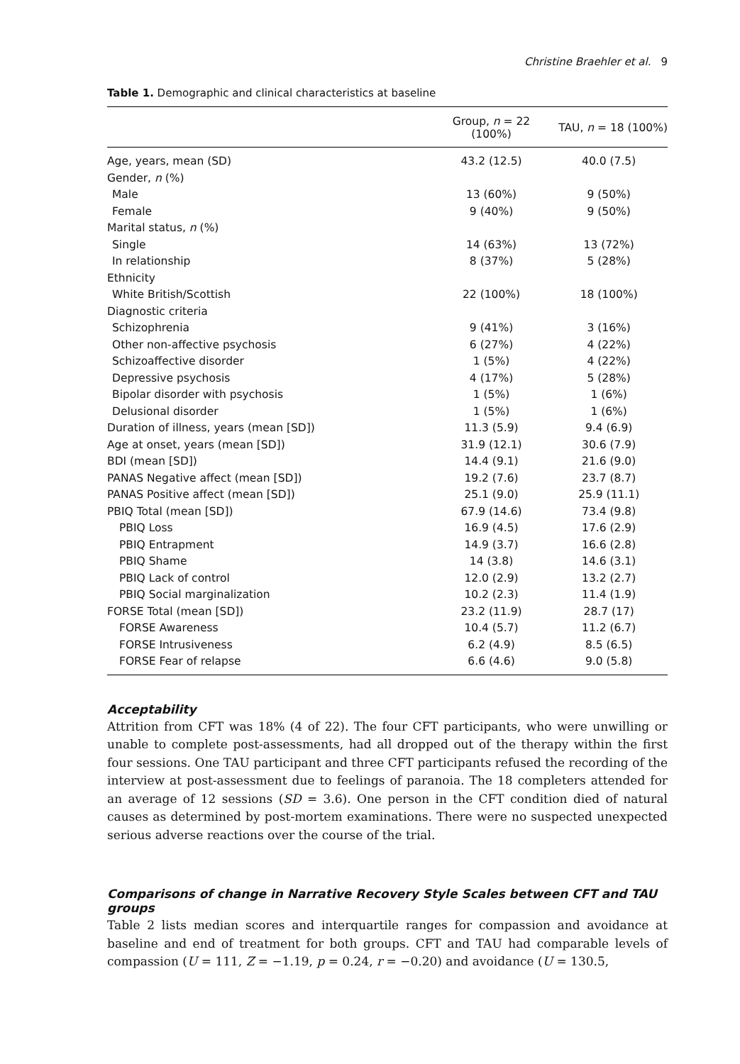Christine Braehler et al. 9
Table 1. Demographic and clinical characteristics at baseline
| | Group, n = 22 (100%) | TAU, n = 18 (100%) |
| --- | --- | --- |
| Age, years, mean (SD) | 43.2 (12.5) | 40.0 (7.5) |
| Gender, n (%) | | |
| Male | 13 (60%) | 9 (50%) |
| Female | 9 (40%) | 9 (50%) |
| Marital status, n (%) | | |
| Single | 14 (63%) | 13 (72%) |
| In relationship | 8 (37%) | 5 (28%) |
| Ethnicity | | |
| White British/Scottish | 22 (100%) | 18 (100%) |
| Diagnostic criteria | | |
| Schizophrenia | 9 (41%) | 3 (16%) |
| Other non-affective psychosis | 6 (27%) | 4 (22%) |
| Schizoaffective disorder | 1 (5%) | 4 (22%) |
| Depressive psychosis | 4 (17%) | 5 (28%) |
| Bipolar disorder with psychosis | 1 (5%) | 1 (6%) |
| Delusional disorder | 1 (5%) | 1 (6%) |
| Duration of illness, years (mean [SD]) | 11.3 (5.9) | 9.4 (6.9) |
| Age at onset, years (mean [SD]) | 31.9 (12.1) | 30.6 (7.9) |
| BDI (mean [SD]) | 14.4 (9.1) | 21.6 (9.0) |
| PANAS Negative affect (mean [SD]) | 19.2 (7.6) | 23.7 (8.7) |
| PANAS Positive affect (mean [SD]) | 25.1 (9.0) | 25.9 (11.1) |
| PBIQ Total (mean [SD]) | 67.9 (14.6) | 73.4 (9.8) |
| PBIQ Loss | 16.9 (4.5) | 17.6 (2.9) |
| PBIQ Entrapment | 14.9 (3.7) | 16.6 (2.8) |
| PBIQ Shame | 14 (3.8) | 14.6 (3.1) |
| PBIQ Lack of control | 12.0 (2.9) | 13.2 (2.7) |
| PBIQ Social marginalization | 10.2 (2.3) | 11.4 (1.9) |
| FORSE Total (mean [SD]) | 23.2 (11.9) | 28.7 (17) |
| FORSE Awareness | 10.4 (5.7) | 11.2 (6.7) |
| FORSE Intrusiveness | 6.2 (4.9) | 8.5 (6.5) |
| FORSE Fear of relapse | 6.6 (4.6) | 9.0 (5.8) |
Acceptability
Attrition from CFT was 18% (4 of 22). The four CFT participants, who were unwilling or unable to complete post-assessments, had all dropped out of the therapy within the first four sessions. One TAU participant and three CFT participants refused the recording of the interview at post-assessment due to feelings of paranoia. The 18 completers attended for an average of 12 sessions (SD = 3.6). One person in the CFT condition died of natural causes as determined by post-mortem examinations. There were no suspected unexpected serious adverse reactions over the course of the trial.
Comparisons of change in Narrative Recovery Style Scales between CFT and TAU groups
Table 2 lists median scores and interquartile ranges for compassion and avoidance at baseline and end of treatment for both groups. CFT and TAU had comparable levels of compassion (U = 111, Z = −1.19, p = 0.24, r = −0.20) and avoidance (U = 130.5,